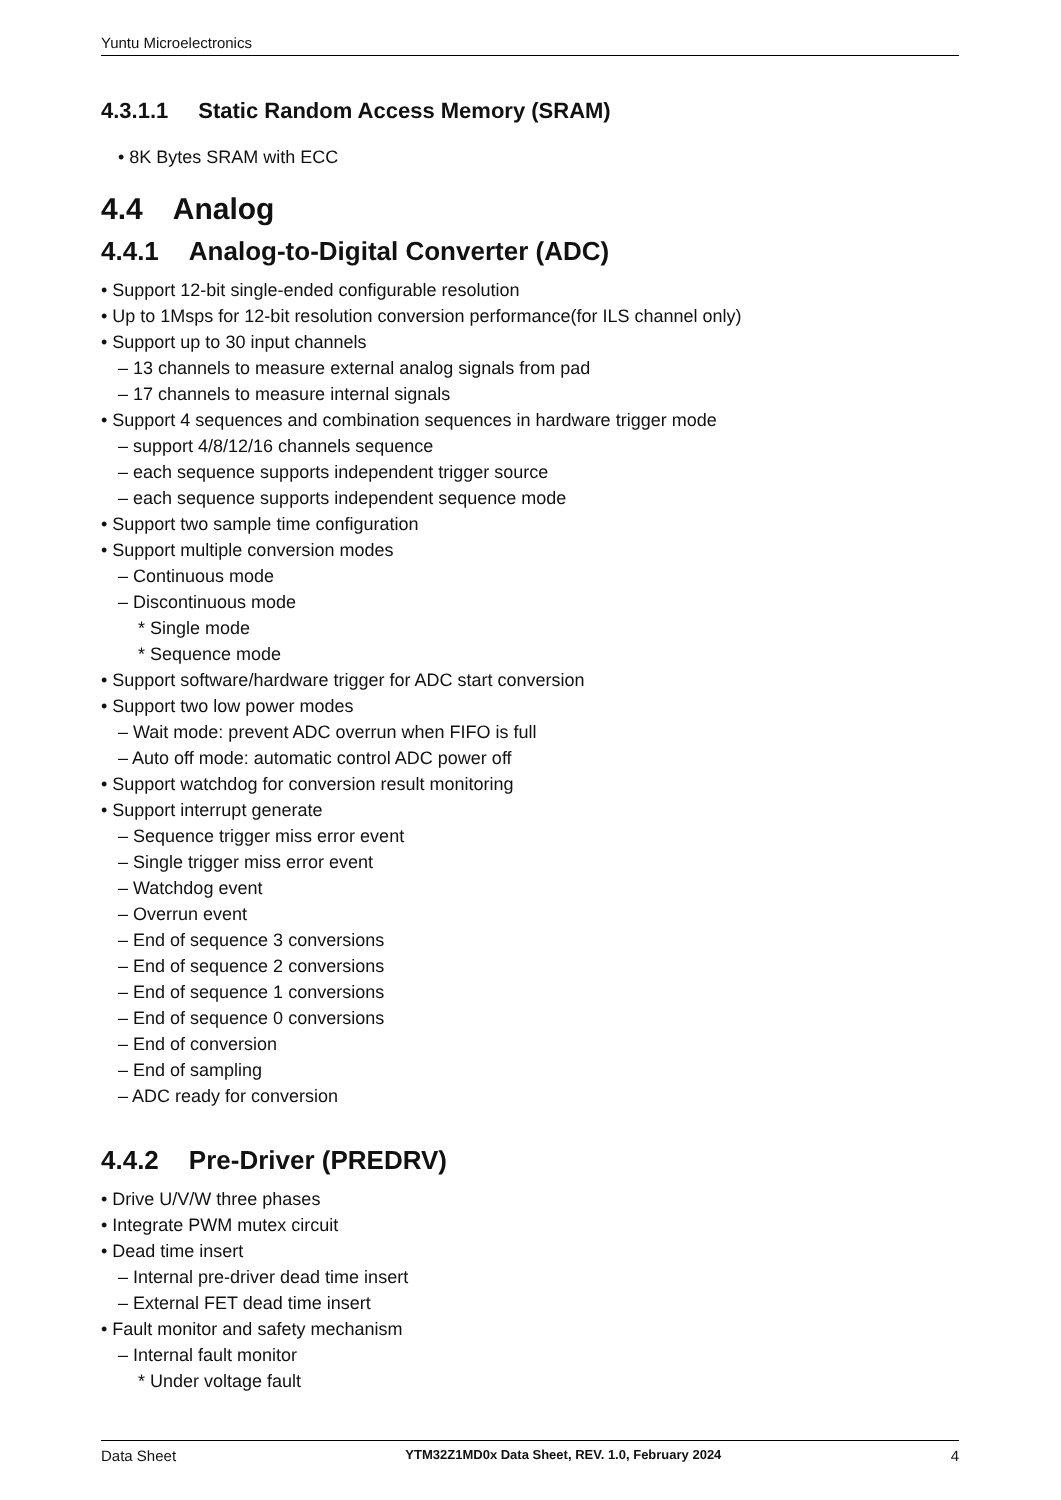Yuntu Microelectronics
4.3.1.1 Static Random Access Memory (SRAM)
• 8K Bytes SRAM with ECC
4.4 Analog
4.4.1 Analog-to-Digital Converter (ADC)
• Support 12-bit single-ended configurable resolution
• Up to 1Msps for 12-bit resolution conversion performance(for ILS channel only)
• Support up to 30 input channels
– 13 channels to measure external analog signals from pad
– 17 channels to measure internal signals
• Support 4 sequences and combination sequences in hardware trigger mode
– support 4/8/12/16 channels sequence
– each sequence supports independent trigger source
– each sequence supports independent sequence mode
• Support two sample time configuration
• Support multiple conversion modes
– Continuous mode
– Discontinuous mode
* Single mode
* Sequence mode
• Support software/hardware trigger for ADC start conversion
• Support two low power modes
– Wait mode: prevent ADC overrun when FIFO is full
– Auto off mode: automatic control ADC power off
• Support watchdog for conversion result monitoring
• Support interrupt generate
– Sequence trigger miss error event
– Single trigger miss error event
– Watchdog event
– Overrun event
– End of sequence 3 conversions
– End of sequence 2 conversions
– End of sequence 1 conversions
– End of sequence 0 conversions
– End of conversion
– End of sampling
– ADC ready for conversion
4.4.2 Pre-Driver (PREDRV)
• Drive U/V/W three phases
• Integrate PWM mutex circuit
• Dead time insert
– Internal pre-driver dead time insert
– External FET dead time insert
• Fault monitor and safety mechanism
– Internal fault monitor
* Under voltage fault
Data Sheet YTM32Z1MD0x Data Sheet, REV. 1.0, February 2024 4